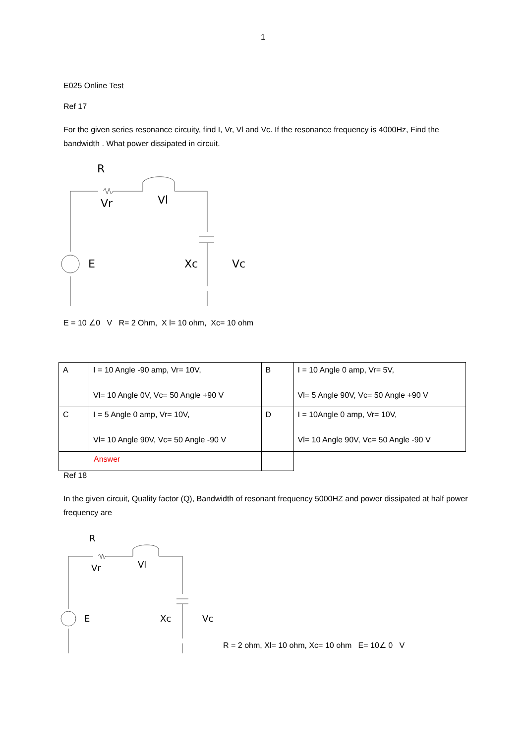1
E025 Online Test
Ref 17
For the given series resonance circuity, find I, Vr, Vl and Vc. If the resonance frequency is 4000Hz, Find the bandwidth . What power dissipated in circuit.
R
Vr
Vl
E
Xc
Vc
E = 10 ∠0 V R= 2 Ohm, X l= 10 ohm, Xc= 10 ohm
| A | I = 10 Angle -90 amp, Vr= 10V, Vl= 10 Angle 0V, Vc= 50 Angle +90 V | B | I = 10 Angle 0 amp, Vr= 5V, Vl= 5 Angle 90V, Vc= 50 Angle +90 V |
| C | I = 5 Angle 0 amp, Vr= 10V, Vl= 10 Angle 90V, Vc= 50 Angle -90 V | D | I = 10Angle 0 amp, Vr= 10V, Vl= 10 Angle 90V, Vc= 50 Angle -90 V |
| Answer | | | |
Ref 18
In the given circuit, Quality factor (Q), Bandwidth of resonant frequency 5000HZ and power dissipated at half power frequency are
R
Vr
Vl
E
Xc
Vc
R = 2 ohm, Xl= 10 ohm, Xc= 10 ohm E= 10∠ 0 V